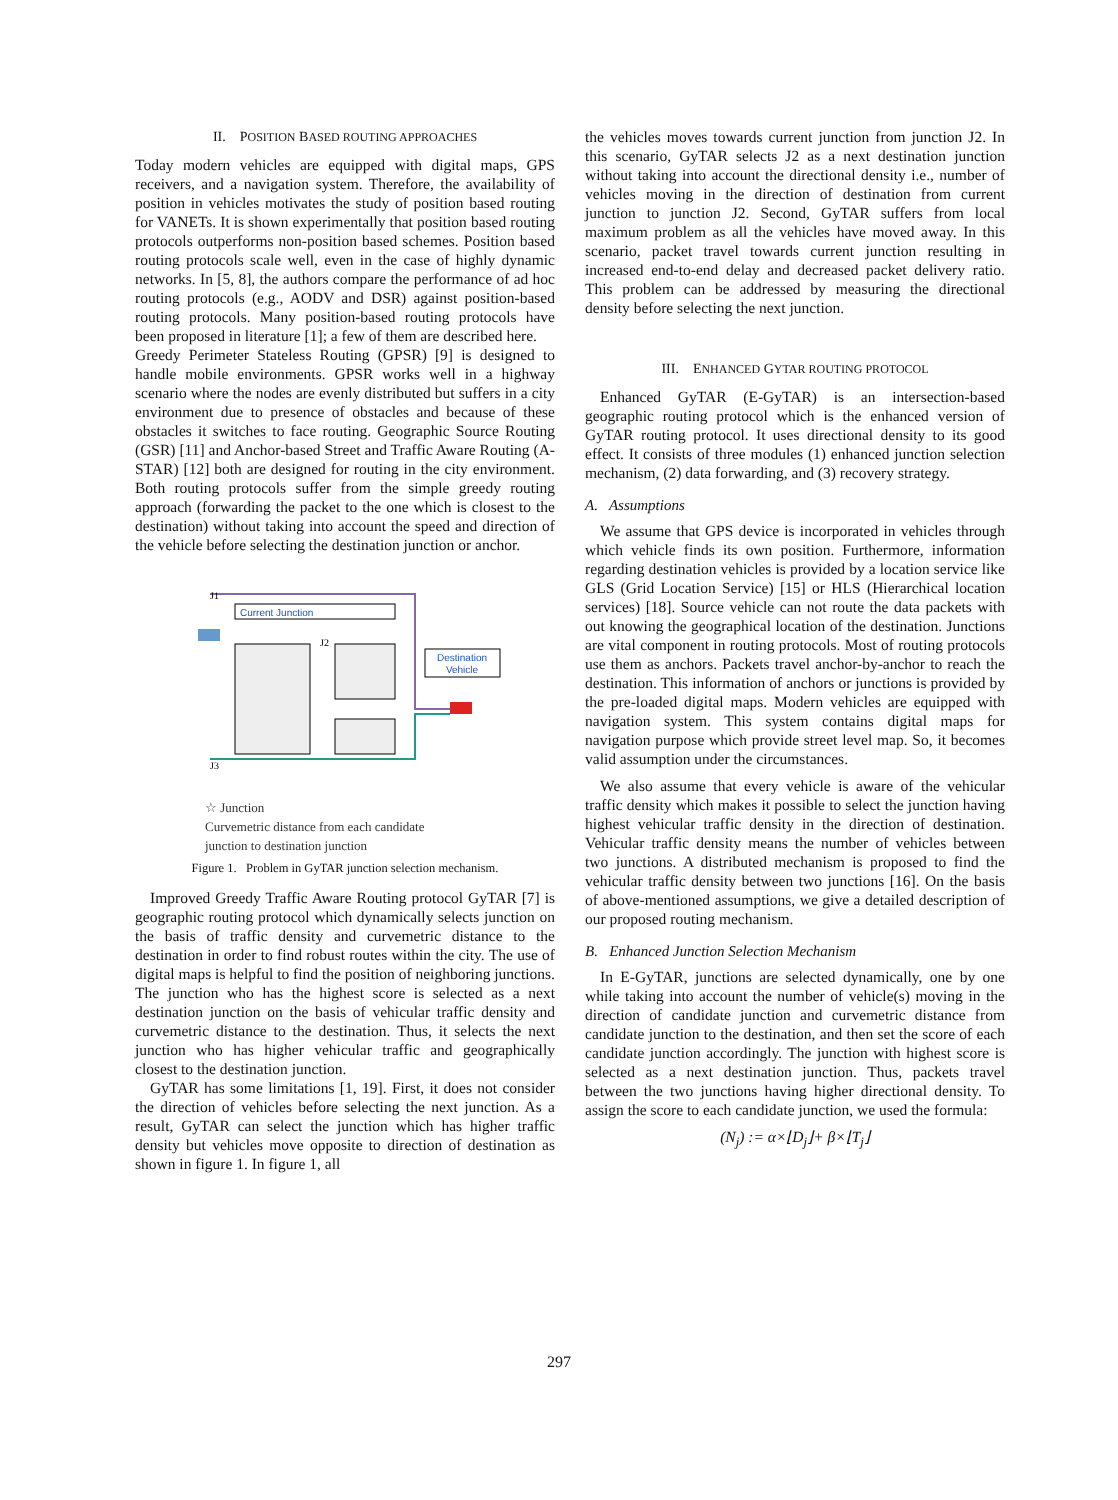II. POSITION BASED ROUTING APPROACHES
Today modern vehicles are equipped with digital maps, GPS receivers, and a navigation system. Therefore, the availability of position in vehicles motivates the study of position based routing for VANETs. It is shown experimentally that position based routing protocols outperforms non-position based schemes. Position based routing protocols scale well, even in the case of highly dynamic networks. In [5, 8], the authors compare the performance of ad hoc routing protocols (e.g., AODV and DSR) against position-based routing protocols. Many position-based routing protocols have been proposed in literature [1]; a few of them are described here.
Greedy Perimeter Stateless Routing (GPSR) [9] is designed to handle mobile environments. GPSR works well in a highway scenario where the nodes are evenly distributed but suffers in a city environment due to presence of obstacles and because of these obstacles it switches to face routing. Geographic Source Routing (GSR) [11] and Anchor-based Street and Traffic Aware Routing (A-STAR) [12] both are designed for routing in the city environment. Both routing protocols suffer from the simple greedy routing approach (forwarding the packet to the one which is closest to the destination) without taking into account the speed and direction of the vehicle before selecting the destination junction or anchor.
Current Junction
Destination
Vehicle
J1
J2
J3
☆ Junction
Curvemetric distance from each candidate
junction to destination junction
Figure 1. Problem in GyTAR junction selection mechanism.
Improved Greedy Traffic Aware Routing protocol GyTAR [7] is geographic routing protocol which dynamically selects junction on the basis of traffic density and curvemetric distance to the destination in order to find robust routes within the city. The use of digital maps is helpful to find the position of neighboring junctions. The junction who has the highest score is selected as a next destination junction on the basis of vehicular traffic density and curvemetric distance to the destination. Thus, it selects the next junction who has higher vehicular traffic and geographically closest to the destination junction.
GyTAR has some limitations [1, 19]. First, it does not consider the direction of vehicles before selecting the next junction. As a result, GyTAR can select the junction which has higher traffic density but vehicles move opposite to direction of destination as shown in figure 1. In figure 1, all
the vehicles moves towards current junction from junction J2. In this scenario, GyTAR selects J2 as a next destination junction without taking into account the directional density i.e., number of vehicles moving in the direction of destination from current junction to junction J2. Second, GyTAR suffers from local maximum problem as all the vehicles have moved away. In this scenario, packet travel towards current junction resulting in increased end-to-end delay and decreased packet delivery ratio. This problem can be addressed by measuring the directional density before selecting the next junction.
III. ENHANCED GYTAR ROUTING PROTOCOL
Enhanced GyTAR (E-GyTAR) is an intersection-based geographic routing protocol which is the enhanced version of GyTAR routing protocol. It uses directional density to its good effect. It consists of three modules (1) enhanced junction selection mechanism, (2) data forwarding, and (3) recovery strategy.
A. Assumptions
We assume that GPS device is incorporated in vehicles through which vehicle finds its own position. Furthermore, information regarding destination vehicles is provided by a location service like GLS (Grid Location Service) [15] or HLS (Hierarchical location services) [18]. Source vehicle can not route the data packets with out knowing the geographical location of the destination. Junctions are vital component in routing protocols. Most of routing protocols use them as anchors. Packets travel anchor-by-anchor to reach the destination. This information of anchors or junctions is provided by the pre-loaded digital maps. Modern vehicles are equipped with navigation system. This system contains digital maps for navigation purpose which provide street level map. So, it becomes valid assumption under the circumstances.
We also assume that every vehicle is aware of the vehicular traffic density which makes it possible to select the junction having highest vehicular traffic density in the direction of destination. Vehicular traffic density means the number of vehicles between two junctions. A distributed mechanism is proposed to find the vehicular traffic density between two junctions [16]. On the basis of above-mentioned assumptions, we give a detailed description of our proposed routing mechanism.
B. Enhanced Junction Selection Mechanism
In E-GyTAR, junctions are selected dynamically, one by one while taking into account the number of vehicle(s) moving in the direction of candidate junction and curvemetric distance from candidate junction to the destination, and then set the score of each candidate junction accordingly. The junction with highest score is selected as a next destination junction. Thus, packets travel between the two junctions having higher directional density. To assign the score to each candidate junction, we used the formula:
(N<sub>j</sub>) := α×⌊D<sub>j</sub>⌋+ β×⌊T<sub>j</sub>⌋
297